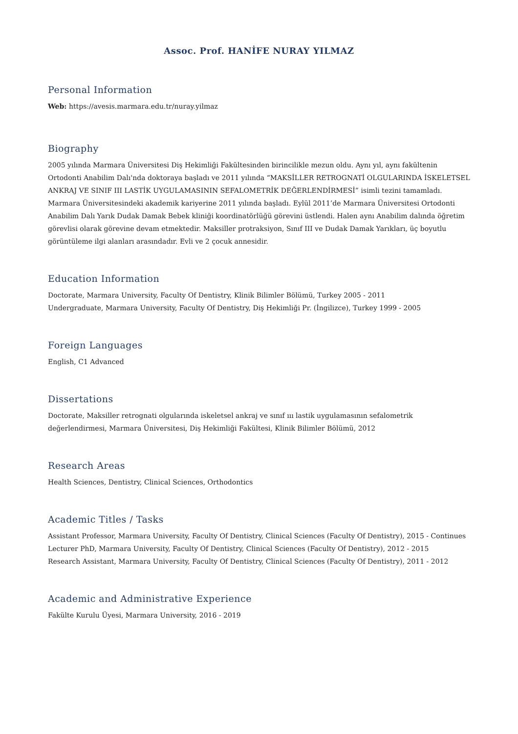Assoc. Prof. HANİFE NURAY YILMAZ
Personal Information
Web: https://avesis.marmara.edu.tr/nuray.yilmaz
Biography
2005 yılında Marmara Üniversitesi Diş Hekimliği Fakültesinden birincilikle mezun oldu. Aynı yıl, aynı fakültenin Ortodonti Anabilim Dalı'nda doktoraya başladı ve 2011 yılında “MAKSİLLER RETROGNATİ OLGULARINDA İSKELETSEL ANKRAJ VE SINIF III LASTİK UYGULAMASININ SEFALOMETRİK DEĞERLENDİRMESİ” isimli tezini tamamladı. Marmara Üniversitesindeki akademik kariyerine 2011 yılında başladı. Eylül 2011’de Marmara Üniversitesi Ortodonti Anabilim Dalı Yarık Dudak Damak Bebek kliniği koordinatörlüğü görevini üstlendi. Halen aynı Anabilim dalında öğretim görevlisi olarak görevine devam etmektedir. Maksiller protraksiyon, Sınıf III ve Dudak Damak Yarıkları, üç boyutlu görüntüleme ilgi alanları arasındadır. Evli ve 2 çocuk annesidir.
Education Information
Doctorate, Marmara University, Faculty Of Dentistry, Klinik Bilimler Bölümü, Turkey 2005 - 2011
Undergraduate, Marmara University, Faculty Of Dentistry, Diş Hekimliği Pr. (İngilizce), Turkey 1999 - 2005
Foreign Languages
English, C1 Advanced
Dissertations
Doctorate, Maksiller retrognati olgularında iskeletsel ankraj ve sınıf ııı lastik uygulamasının sefalometrik değerlendirmesi, Marmara Üniversitesi, Diş Hekimliği Fakültesi, Klinik Bilimler Bölümü, 2012
Research Areas
Health Sciences, Dentistry, Clinical Sciences, Orthodontics
Academic Titles / Tasks
Assistant Professor, Marmara University, Faculty Of Dentistry, Clinical Sciences (Faculty Of Dentistry), 2015 - Continues
Lecturer PhD, Marmara University, Faculty Of Dentistry, Clinical Sciences (Faculty Of Dentistry), 2012 - 2015
Research Assistant, Marmara University, Faculty Of Dentistry, Clinical Sciences (Faculty Of Dentistry), 2011 - 2012
Academic and Administrative Experience
Fakülte Kurulu Üyesi, Marmara University, 2016 - 2019